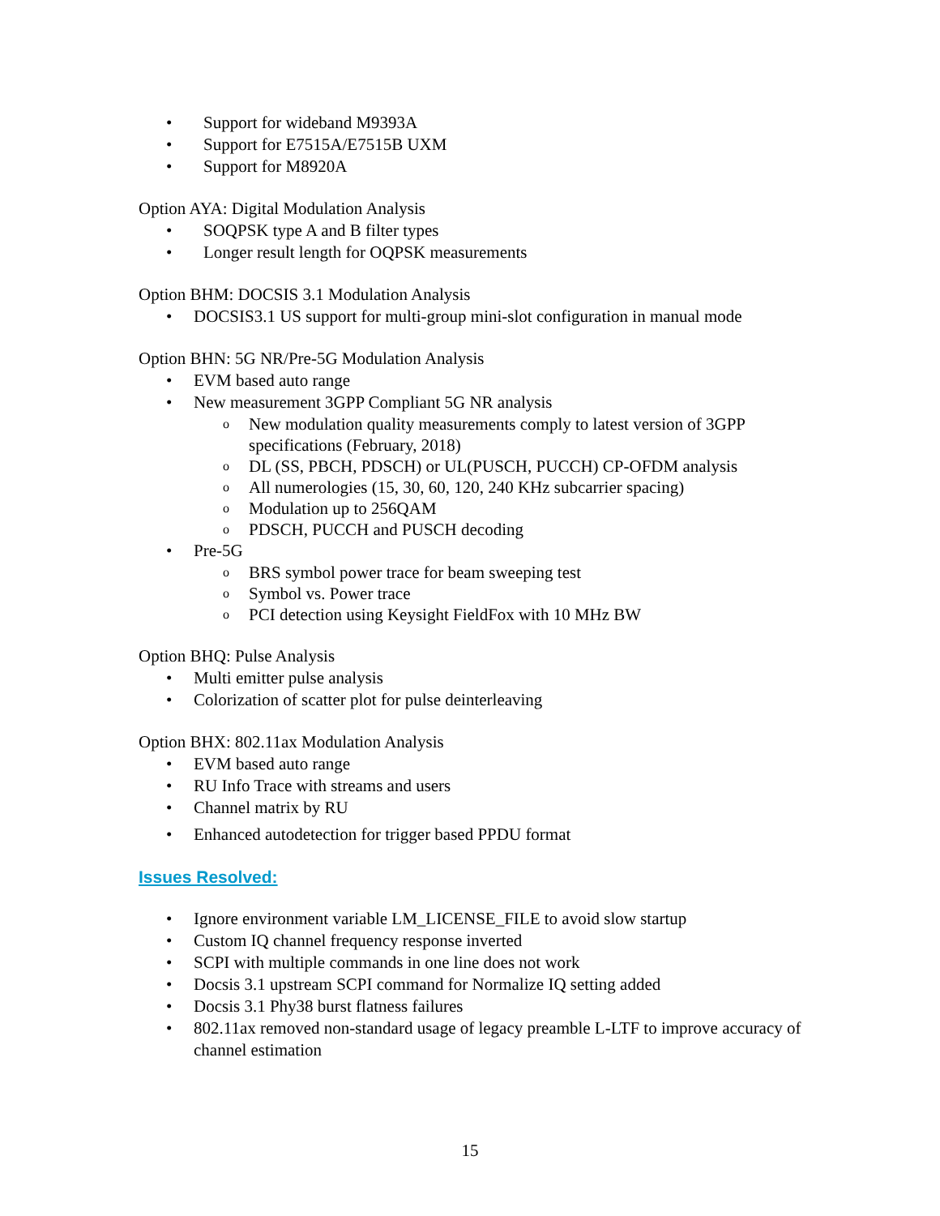• Support for wideband M9393A
• Support for E7515A/E7515B UXM
• Support for M8920A
Option AYA: Digital Modulation Analysis
• SOQPSK type A and B filter types
• Longer result length for OQPSK measurements
Option BHM: DOCSIS 3.1 Modulation Analysis
• DOCSIS3.1 US support for multi-group mini-slot configuration in manual mode
Option BHN: 5G NR/Pre-5G Modulation Analysis
• EVM based auto range
• New measurement 3GPP Compliant 5G NR analysis
o New modulation quality measurements comply to latest version of 3GPP specifications (February, 2018)
o DL (SS, PBCH, PDSCH) or UL(PUSCH, PUCCH) CP-OFDM analysis
o All numerologies (15, 30, 60, 120, 240 KHz subcarrier spacing)
o Modulation up to 256QAM
o PDSCH, PUCCH and PUSCH decoding
• Pre-5G
o BRS symbol power trace for beam sweeping test
o Symbol vs. Power trace
o PCI detection using Keysight FieldFox with 10 MHz BW
Option BHQ: Pulse Analysis
• Multi emitter pulse analysis
• Colorization of scatter plot for pulse deinterleaving
Option BHX: 802.11ax Modulation Analysis
• EVM based auto range
• RU Info Trace with streams and users
• Channel matrix by RU
• Enhanced autodetection for trigger based PPDU format
Issues Resolved:
• Ignore environment variable LM_LICENSE_FILE to avoid slow startup
• Custom IQ channel frequency response inverted
• SCPI with multiple commands in one line does not work
• Docsis 3.1 upstream SCPI command for Normalize IQ setting added
• Docsis 3.1 Phy38 burst flatness failures
• 802.11ax removed non-standard usage of legacy preamble L-LTF to improve accuracy of channel estimation
15